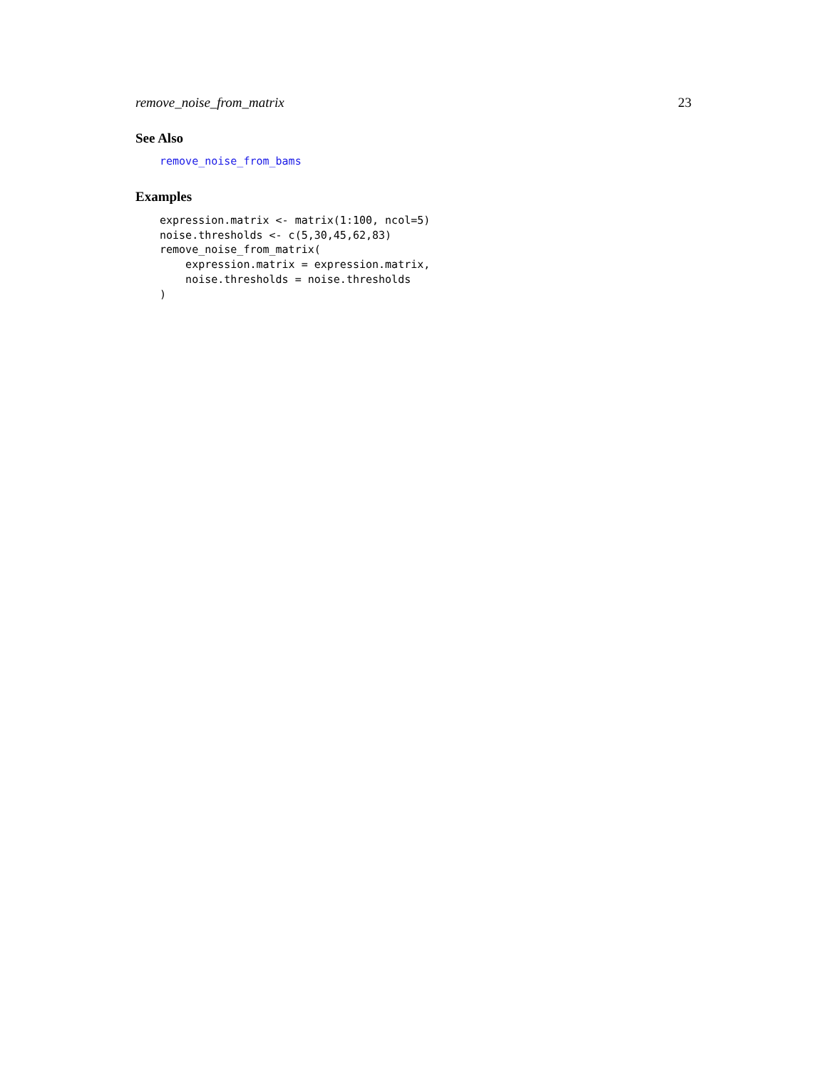remove_noise_from_matrix 23
See Also
remove_noise_from_bams
Examples
expression.matrix <- matrix(1:100, ncol=5)
noise.thresholds <- c(5,30,45,62,83)
remove_noise_from_matrix(
    expression.matrix = expression.matrix,
    noise.thresholds = noise.thresholds
)